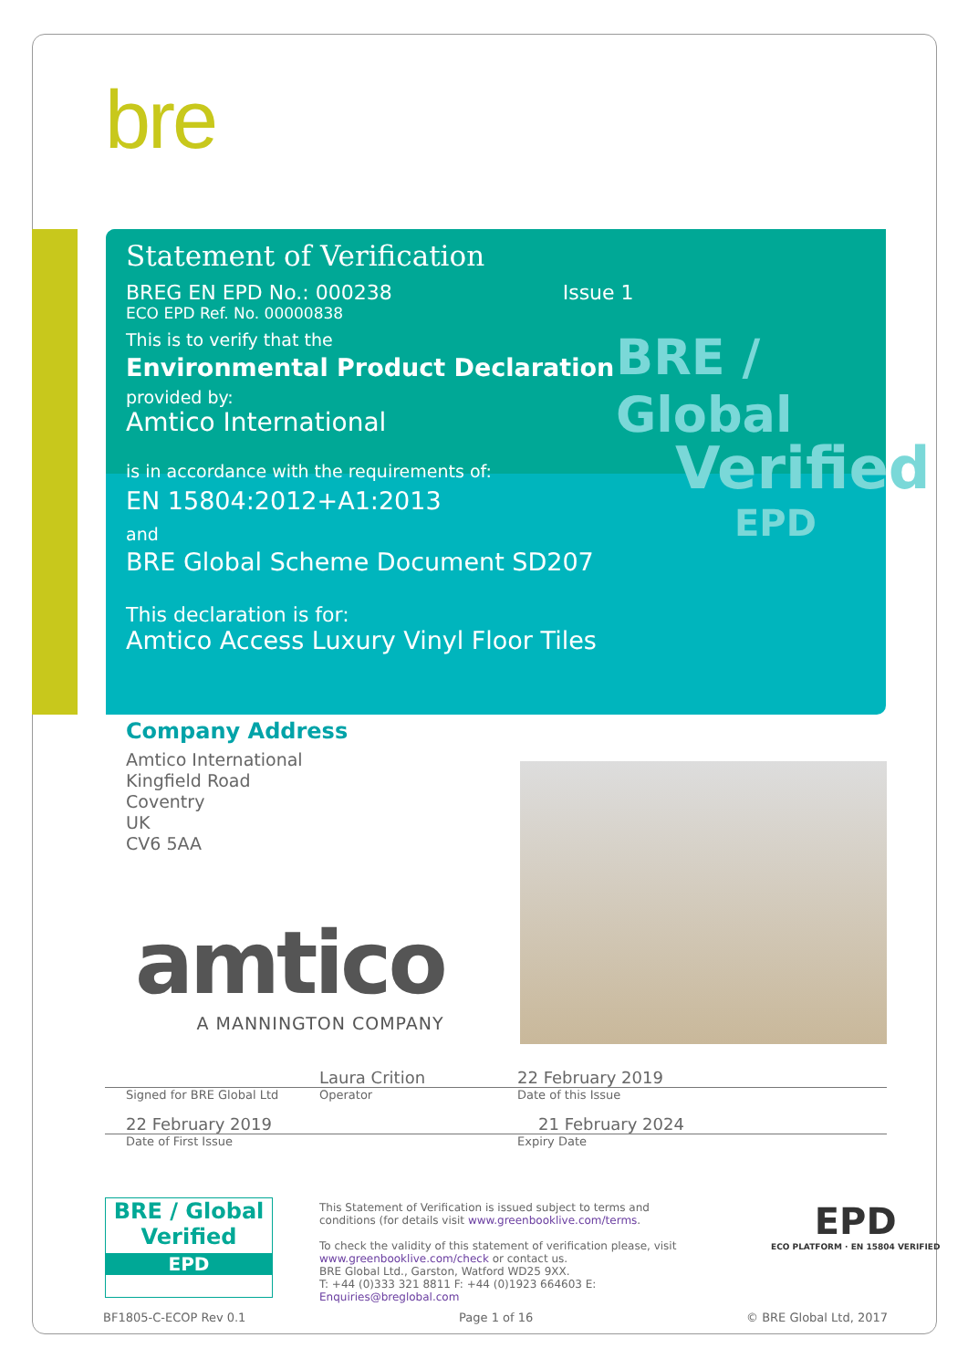bre
Statement of Verification
BREG EN EPD No.: 000238 Issue 1
ECO EPD Ref. No. 00000838
This is to verify that the
Environmental Product Declaration
provided by:
Amtico International
is in accordance with the requirements of:
EN 15804:2012+A1:2013
and
BRE Global Scheme Document SD207
This declaration is for:
Amtico Access Luxury Vinyl Floor Tiles
BRE / Global
Verified
EPD
Company Address
Amtico International
Kingfield Road
Coventry
UK
CV6 5AA
amtico
A MANNINGTON COMPANY
Laura Crition 22 February 2019
Signed for BRE Global Ltd Operator Date of this Issue
22 February 2019 21 February 2024
Date of First Issue Expiry Date
BRE / Global
Verified
EPD
This Statement of Verification is issued subject to terms and conditions (for details visit www.greenbooklive.com/terms.
To check the validity of this statement of verification please, visit www.greenbooklive.com/check or contact us.
BRE Global Ltd., Garston, Watford WD25 9XX.
T: +44 (0)333 321 8811 F: +44 (0)1923 664603 E: Enquiries@breglobal.com
EPD
ECO PLATFORM · EN 15804 VERIFIED
BF1805-C-ECOP Rev 0.1 Page 1 of 16 © BRE Global Ltd, 2017